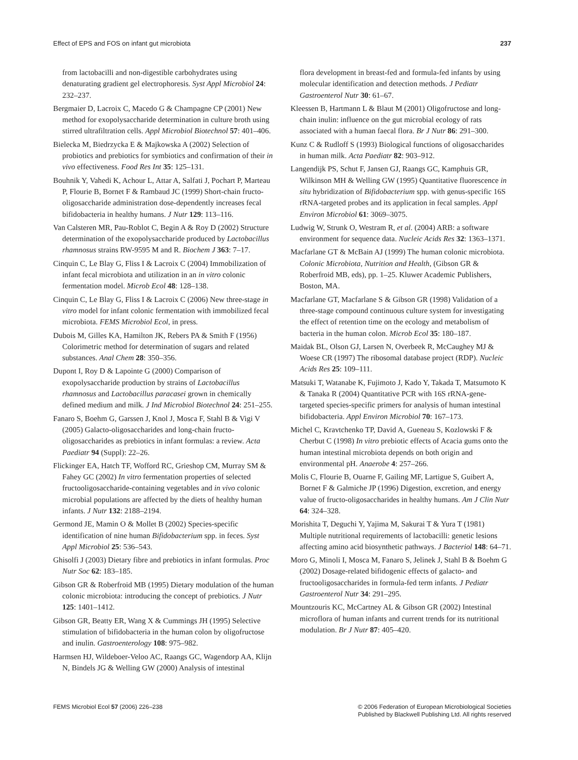Effect of EPS and FOS on infant gut microbiota 237
from lactobacilli and non-digestible carbohydrates using denaturating gradient gel electrophoresis. Syst Appl Microbiol 24: 232–237.
Bergmaier D, Lacroix C, Macedo G & Champagne CP (2001) New method for exopolysaccharide determination in culture broth using stirred ultrafiltration cells. Appl Microbiol Biotechnol 57: 401–406.
Bielecka M, Biedrzycka E & Majkowska A (2002) Selection of probiotics and prebiotics for symbiotics and confirmation of their in vivo effectiveness. Food Res Int 35: 125–131.
Bouhnik Y, Vahedi K, Achour L, Attar A, Salfati J, Pochart P, Marteau P, Flourie B, Bornet F & Rambaud JC (1999) Short-chain fructo-oligosaccharide administration dose-dependently increases fecal bifidobacteria in healthy humans. J Nutr 129: 113–116.
Van Calsteren MR, Pau-Roblot C, Begin A & Roy D (2002) Structure determination of the exopolysaccharide produced by Lactobacillus rhamnosus strains RW-9595 M and R. Biochem J 363: 7–17.
Cinquin C, Le Blay G, Fliss I & Lacroix C (2004) Immobilization of infant fecal microbiota and utilization in an in vitro colonic fermentation model. Microb Ecol 48: 128–138.
Cinquin C, Le Blay G, Fliss I & Lacroix C (2006) New three-stage in vitro model for infant colonic fermentation with immobilized fecal microbiota. FEMS Microbiol Ecol, in press.
Dubois M, Gilles KA, Hamilton JK, Rebers PA & Smith F (1956) Colorimetric method for determination of sugars and related substances. Anal Chem 28: 350–356.
Dupont I, Roy D & Lapointe G (2000) Comparison of exopolysaccharide production by strains of Lactobacillus rhamnosus and Lactobacillus paracasei grown in chemically defined medium and milk. J Ind Microbiol Biotechnol 24: 251–255.
Fanaro S, Boehm G, Garssen J, Knol J, Mosca F, Stahl B & Vigi V (2005) Galacto-oligosaccharides and long-chain fructo-oligosaccharides as prebiotics in infant formulas: a review. Acta Paediatr 94 (Suppl): 22–26.
Flickinger EA, Hatch TF, Wofford RC, Grieshop CM, Murray SM & Fahey GC (2002) In vitro fermentation properties of selected fructooligosaccharide-containing vegetables and in vivo colonic microbial populations are affected by the diets of healthy human infants. J Nutr 132: 2188–2194.
Germond JE, Mamin O & Mollet B (2002) Species-specific identification of nine human Bifidobacterium spp. in feces. Syst Appl Microbiol 25: 536–543.
Ghisolfi J (2003) Dietary fibre and prebiotics in infant formulas. Proc Nutr Soc 62: 183–185.
Gibson GR & Roberfroid MB (1995) Dietary modulation of the human colonic microbiota: introducing the concept of prebiotics. J Nutr 125: 1401–1412.
Gibson GR, Beatty ER, Wang X & Cummings JH (1995) Selective stimulation of bifidobacteria in the human colon by oligofructose and inulin. Gastroenterology 108: 975–982.
Harmsen HJ, Wildeboer-Veloo AC, Raangs GC, Wagendorp AA, Klijn N, Bindels JG & Welling GW (2000) Analysis of intestinal
flora development in breast-fed and formula-fed infants by using molecular identification and detection methods. J Pediatr Gastroenterol Nutr 30: 61–67.
Kleessen B, Hartmann L & Blaut M (2001) Oligofructose and long-chain inulin: influence on the gut microbial ecology of rats associated with a human faecal flora. Br J Nutr 86: 291–300.
Kunz C & Rudloff S (1993) Biological functions of oligosaccharides in human milk. Acta Paediatr 82: 903–912.
Langendijk PS, Schut F, Jansen GJ, Raangs GC, Kamphuis GR, Wilkinson MH & Welling GW (1995) Quantitative fluorescence in situ hybridization of Bifidobacterium spp. with genus-specific 16S rRNA-targeted probes and its application in fecal samples. Appl Environ Microbiol 61: 3069–3075.
Ludwig W, Strunk O, Westram R, et al. (2004) ARB: a software environment for sequence data. Nucleic Acids Res 32: 1363–1371.
Macfarlane GT & McBain AJ (1999) The human colonic microbiota. Colonic Microbiota, Nutrition and Health, (Gibson GR & Roberfroid MB, eds), pp. 1–25. Kluwer Academic Publishers, Boston, MA.
Macfarlane GT, Macfarlane S & Gibson GR (1998) Validation of a three-stage compound continuous culture system for investigating the effect of retention time on the ecology and metabolism of bacteria in the human colon. Microb Ecol 35: 180–187.
Maidak BL, Olson GJ, Larsen N, Overbeek R, McCaughey MJ & Woese CR (1997) The ribosomal database project (RDP). Nucleic Acids Res 25: 109–111.
Matsuki T, Watanabe K, Fujimoto J, Kado Y, Takada T, Matsumoto K & Tanaka R (2004) Quantitative PCR with 16S rRNA-gene-targeted species-specific primers for analysis of human intestinal bifidobacteria. Appl Environ Microbiol 70: 167–173.
Michel C, Kravtchenko TP, David A, Gueneau S, Kozlowski F & Cherbut C (1998) In vitro prebiotic effects of Acacia gums onto the human intestinal microbiota depends on both origin and environmental pH. Anaerobe 4: 257–266.
Molis C, Flourie B, Ouarne F, Gailing MF, Lartigue S, Guibert A, Bornet F & Galmiche JP (1996) Digestion, excretion, and energy value of fructo-oligosaccharides in healthy humans. Am J Clin Nutr 64: 324–328.
Morishita T, Deguchi Y, Yajima M, Sakurai T & Yura T (1981) Multiple nutritional requirements of lactobacilli: genetic lesions affecting amino acid biosynthetic pathways. J Bacteriol 148: 64–71.
Moro G, Minoli I, Mosca M, Fanaro S, Jelinek J, Stahl B & Boehm G (2002) Dosage-related bifidogenic effects of galacto- and fructooligosaccharides in formula-fed term infants. J Pediatr Gastroenterol Nutr 34: 291–295.
Mountzouris KC, McCartney AL & Gibson GR (2002) Intestinal microflora of human infants and current trends for its nutritional modulation. Br J Nutr 87: 405–420.
FEMS Microbiol Ecol 57 (2006) 226–238 © 2006 Federation of European Microbiological Societies
Published by Blackwell Publishing Ltd. All rights reserved